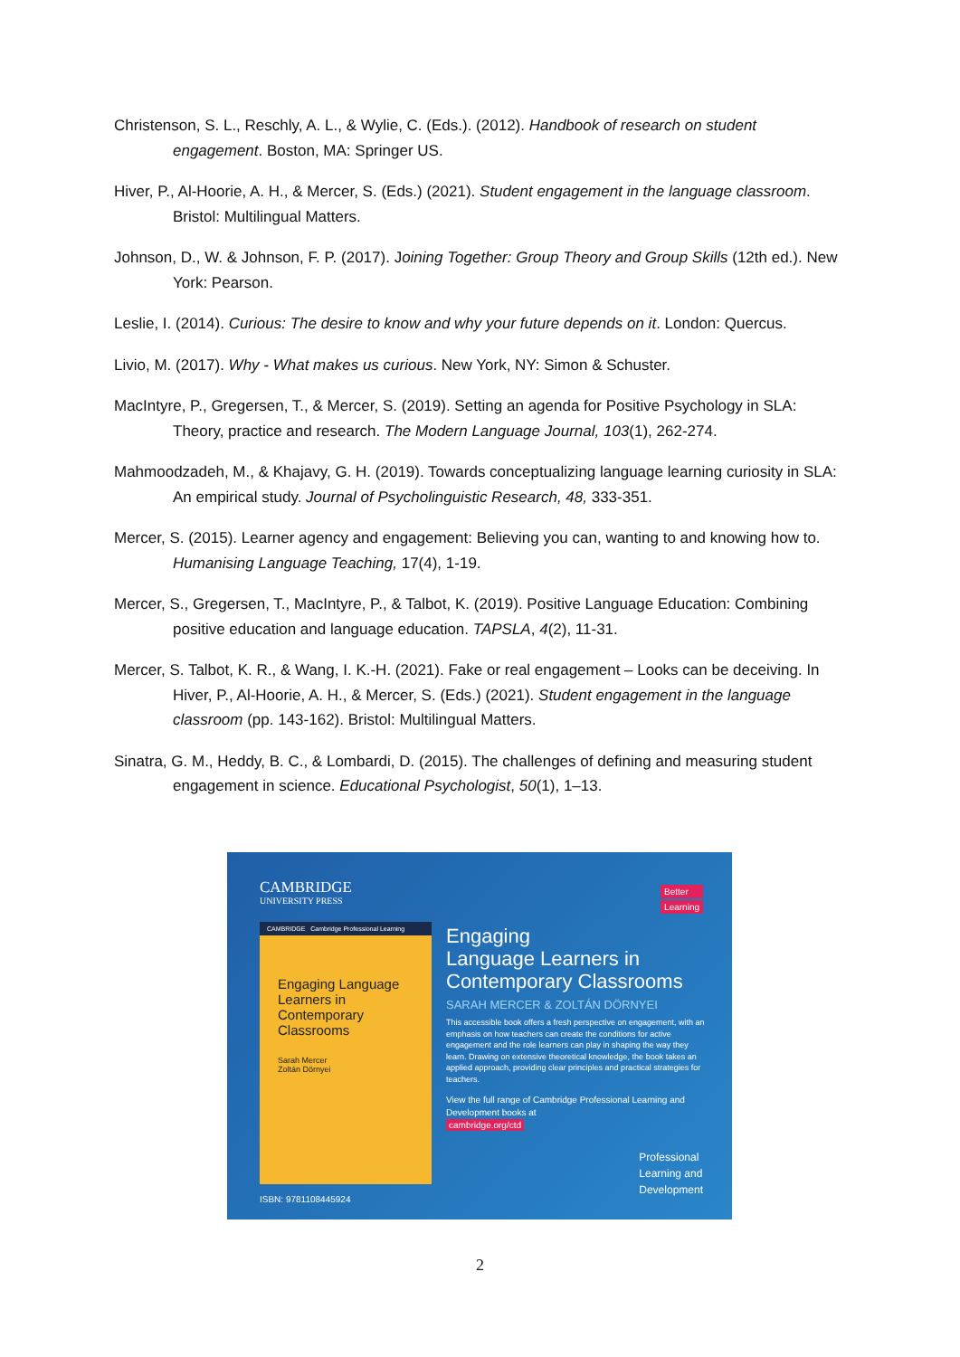Christenson, S. L., Reschly, A. L., & Wylie, C. (Eds.). (2012). Handbook of research on student engagement. Boston, MA: Springer US.
Hiver, P., Al-Hoorie, A. H., & Mercer, S. (Eds.) (2021). Student engagement in the language classroom. Bristol: Multilingual Matters.
Johnson, D., W. & Johnson, F. P. (2017). Joining Together: Group Theory and Group Skills (12th ed.). New York: Pearson.
Leslie, I. (2014). Curious: The desire to know and why your future depends on it. London: Quercus.
Livio, M. (2017). Why - What makes us curious. New York, NY: Simon & Schuster.
MacIntyre, P., Gregersen, T., & Mercer, S. (2019). Setting an agenda for Positive Psychology in SLA: Theory, practice and research. The Modern Language Journal, 103(1), 262-274.
Mahmoodzadeh, M., & Khajavy, G. H. (2019). Towards conceptualizing language learning curiosity in SLA: An empirical study. Journal of Psycholinguistic Research, 48, 333-351.
Mercer, S. (2015). Learner agency and engagement: Believing you can, wanting to and knowing how to. Humanising Language Teaching, 17(4), 1-19.
Mercer, S., Gregersen, T., MacIntyre, P., & Talbot, K. (2019). Positive Language Education: Combining positive education and language education. TAPSLA, 4(2), 11-31.
Mercer, S. Talbot, K. R., & Wang, I. K.-H. (2021). Fake or real engagement – Looks can be deceiving. In Hiver, P., Al-Hoorie, A. H., & Mercer, S. (Eds.) (2021). Student engagement in the language classroom (pp. 143-162). Bristol: Multilingual Matters.
Sinatra, G. M., Heddy, B. C., & Lombardi, D. (2015). The challenges of defining and measuring student engagement in science. Educational Psychologist, 50(1), 1–13.
CAMBRIDGE
UNIVERSITY PRESS
Better
Learning
CAMBRIDGE Cambridge Professional Learning
Engaging Language Learners in Contemporary Classrooms
Sarah Mercer
Zoltán Dörnyei
Engaging
Language Learners in
Contemporary Classrooms
SARAH MERCER & ZOLTÁN DÖRNYEI
This accessible book offers a fresh perspective on engagement, with an emphasis on how teachers can create the conditions for active engagement and the role learners can play in shaping the way they learn. Drawing on extensive theoretical knowledge, the book takes an applied approach, providing clear principles and practical strategies for teachers.
View the full range of Cambridge Professional Learning and Development books at
cambridge.org/ctd
Professional
Learning and
Development
ISBN: 9781108445924
2